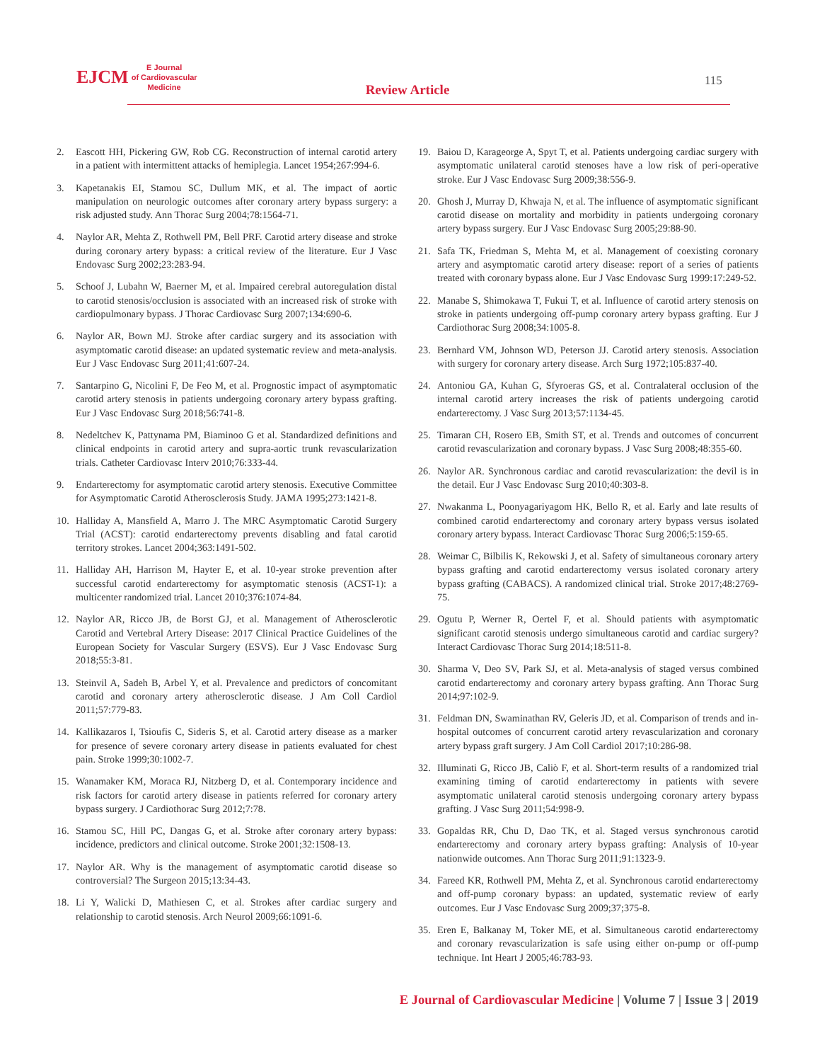EJCM E Journal
of Cardiovascular
Medicine
Review Article
115
2. Eascott HH, Pickering GW, Rob CG. Reconstruction of internal carotid artery in a patient with intermittent attacks of hemiplegia. Lancet 1954;267:994-6.
3. Kapetanakis EI, Stamou SC, Dullum MK, et al. The impact of aortic manipulation on neurologic outcomes after coronary artery bypass surgery: a risk adjusted study. Ann Thorac Surg 2004;78:1564-71.
4. Naylor AR, Mehta Z, Rothwell PM, Bell PRF. Carotid artery disease and stroke during coronary artery bypass: a critical review of the literature. Eur J Vasc Endovasc Surg 2002;23:283-94.
5. Schoof J, Lubahn W, Baerner M, et al. Impaired cerebral autoregulation distal to carotid stenosis/occlusion is associated with an increased risk of stroke with cardiopulmonary bypass. J Thorac Cardiovasc Surg 2007;134:690-6.
6. Naylor AR, Bown MJ. Stroke after cardiac surgery and its association with asymptomatic carotid disease: an updated systematic review and meta-analysis. Eur J Vasc Endovasc Surg 2011;41:607-24.
7. Santarpino G, Nicolini F, De Feo M, et al. Prognostic impact of asymptomatic carotid artery stenosis in patients undergoing coronary artery bypass grafting. Eur J Vasc Endovasc Surg 2018;56:741-8.
8. Nedeltchev K, Pattynama PM, Biaminoo G et al. Standardized definitions and clinical endpoints in carotid artery and supra-aortic trunk revascularization trials. Catheter Cardiovasc Interv 2010;76:333-44.
9. Endarterectomy for asymptomatic carotid artery stenosis. Executive Committee for Asymptomatic Carotid Atherosclerosis Study. JAMA 1995;273:1421-8.
10. Halliday A, Mansfield A, Marro J. The MRC Asymptomatic Carotid Surgery Trial (ACST): carotid endarterectomy prevents disabling and fatal carotid territory strokes. Lancet 2004;363:1491-502.
11. Halliday AH, Harrison M, Hayter E, et al. 10-year stroke prevention after successful carotid endarterectomy for asymptomatic stenosis (ACST-1): a multicenter randomized trial. Lancet 2010;376:1074-84.
12. Naylor AR, Ricco JB, de Borst GJ, et al. Management of Atherosclerotic Carotid and Vertebral Artery Disease: 2017 Clinical Practice Guidelines of the European Society for Vascular Surgery (ESVS). Eur J Vasc Endovasc Surg 2018;55:3-81.
13. Steinvil A, Sadeh B, Arbel Y, et al. Prevalence and predictors of concomitant carotid and coronary artery atherosclerotic disease. J Am Coll Cardiol 2011;57:779-83.
14. Kallikazaros I, Tsioufis C, Sideris S, et al. Carotid artery disease as a marker for presence of severe coronary artery disease in patients evaluated for chest pain. Stroke 1999;30:1002-7.
15. Wanamaker KM, Moraca RJ, Nitzberg D, et al. Contemporary incidence and risk factors for carotid artery disease in patients referred for coronary artery bypass surgery. J Cardiothorac Surg 2012;7:78.
16. Stamou SC, Hill PC, Dangas G, et al. Stroke after coronary artery bypass: incidence, predictors and clinical outcome. Stroke 2001;32:1508-13.
17. Naylor AR. Why is the management of asymptomatic carotid disease so controversial? The Surgeon 2015;13:34-43.
18. Li Y, Walicki D, Mathiesen C, et al. Strokes after cardiac surgery and relationship to carotid stenosis. Arch Neurol 2009;66:1091-6.
19. Baiou D, Karageorge A, Spyt T, et al. Patients undergoing cardiac surgery with asymptomatic unilateral carotid stenoses have a low risk of peri-operative stroke. Eur J Vasc Endovasc Surg 2009;38:556-9.
20. Ghosh J, Murray D, Khwaja N, et al. The influence of asymptomatic significant carotid disease on mortality and morbidity in patients undergoing coronary artery bypass surgery. Eur J Vasc Endovasc Surg 2005;29:88-90.
21. Safa TK, Friedman S, Mehta M, et al. Management of coexisting coronary artery and asymptomatic carotid artery disease: report of a series of patients treated with coronary bypass alone. Eur J Vasc Endovasc Surg 1999:17:249-52.
22. Manabe S, Shimokawa T, Fukui T, et al. Influence of carotid artery stenosis on stroke in patients undergoing off-pump coronary artery bypass grafting. Eur J Cardiothorac Surg 2008;34:1005-8.
23. Bernhard VM, Johnson WD, Peterson JJ. Carotid artery stenosis. Association with surgery for coronary artery disease. Arch Surg 1972;105:837-40.
24. Antoniou GA, Kuhan G, Sfyroeras GS, et al. Contralateral occlusion of the internal carotid artery increases the risk of patients undergoing carotid endarterectomy. J Vasc Surg 2013;57:1134-45.
25. Timaran CH, Rosero EB, Smith ST, et al. Trends and outcomes of concurrent carotid revascularization and coronary bypass. J Vasc Surg 2008;48:355-60.
26. Naylor AR. Synchronous cardiac and carotid revascularization: the devil is in the detail. Eur J Vasc Endovasc Surg 2010;40:303-8.
27. Nwakanma L, Poonyagariyagom HK, Bello R, et al. Early and late results of combined carotid endarterectomy and coronary artery bypass versus isolated coronary artery bypass. Interact Cardiovasc Thorac Surg 2006;5:159-65.
28. Weimar C, Bilbilis K, Rekowski J, et al. Safety of simultaneous coronary artery bypass grafting and carotid endarterectomy versus isolated coronary artery bypass grafting (CABACS). A randomized clinical trial. Stroke 2017;48:2769-75.
29. Ogutu P, Werner R, Oertel F, et al. Should patients with asymptomatic significant carotid stenosis undergo simultaneous carotid and cardiac surgery? Interact Cardiovasc Thorac Surg 2014;18:511-8.
30. Sharma V, Deo SV, Park SJ, et al. Meta-analysis of staged versus combined carotid endarterectomy and coronary artery bypass grafting. Ann Thorac Surg 2014;97:102-9.
31. Feldman DN, Swaminathan RV, Geleris JD, et al. Comparison of trends and in-hospital outcomes of concurrent carotid artery revascularization and coronary artery bypass graft surgery. J Am Coll Cardiol 2017;10:286-98.
32. Illuminati G, Ricco JB, Caliò F, et al. Short-term results of a randomized trial examining timing of carotid endarterectomy in patients with severe asymptomatic unilateral carotid stenosis undergoing coronary artery bypass grafting. J Vasc Surg 2011;54:998-9.
33. Gopaldas RR, Chu D, Dao TK, et al. Staged versus synchronous carotid endarterectomy and coronary artery bypass grafting: Analysis of 10-year nationwide outcomes. Ann Thorac Surg 2011;91:1323-9.
34. Fareed KR, Rothwell PM, Mehta Z, et al. Synchronous carotid endarterectomy and off-pump coronary bypass: an updated, systematic review of early outcomes. Eur J Vasc Endovasc Surg 2009;37;375-8.
35. Eren E, Balkanay M, Toker ME, et al. Simultaneous carotid endarterectomy and coronary revascularization is safe using either on-pump or off-pump technique. Int Heart J 2005;46:783-93.
E Journal of Cardiovascular Medicine | Volume 7 | Issue 3 | 2019